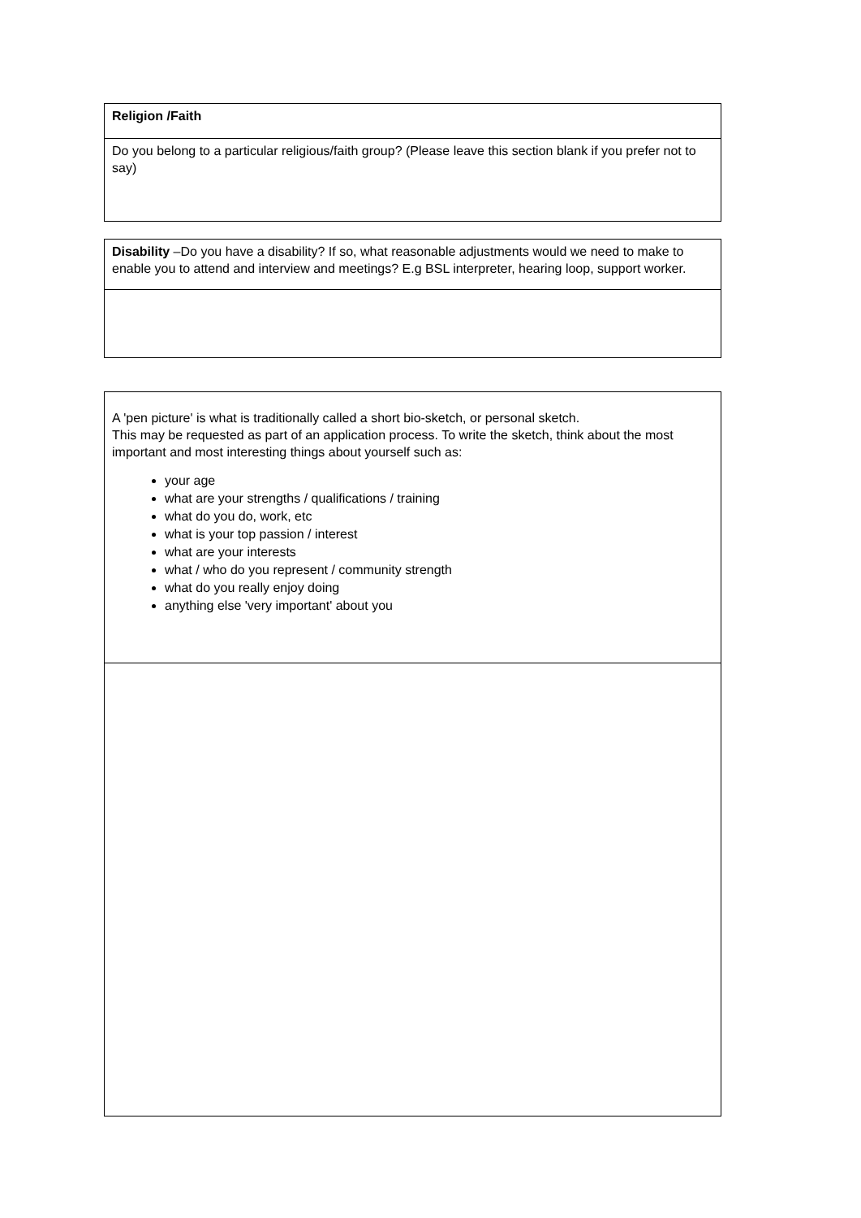| Religion /Faith |
| Do you belong to a particular religious/faith group? (Please leave this section blank if you prefer not to say) |
| Disability –Do you have a disability? If so, what reasonable adjustments would we need to make to enable you to attend and interview and meetings? E.g BSL interpreter, hearing loop, support worker. |
| A 'pen picture' is what is traditionally called a short bio-sketch, or personal sketch. This may be requested as part of an application process. To write the sketch, think about the most important and most interesting things about yourself such as: your age what are your strengths / qualifications / training what do you do, work, etc what is your top passion / interest what are your interests what / who do you represent / community strength what do you really enjoy doing anything else 'very important' about you |